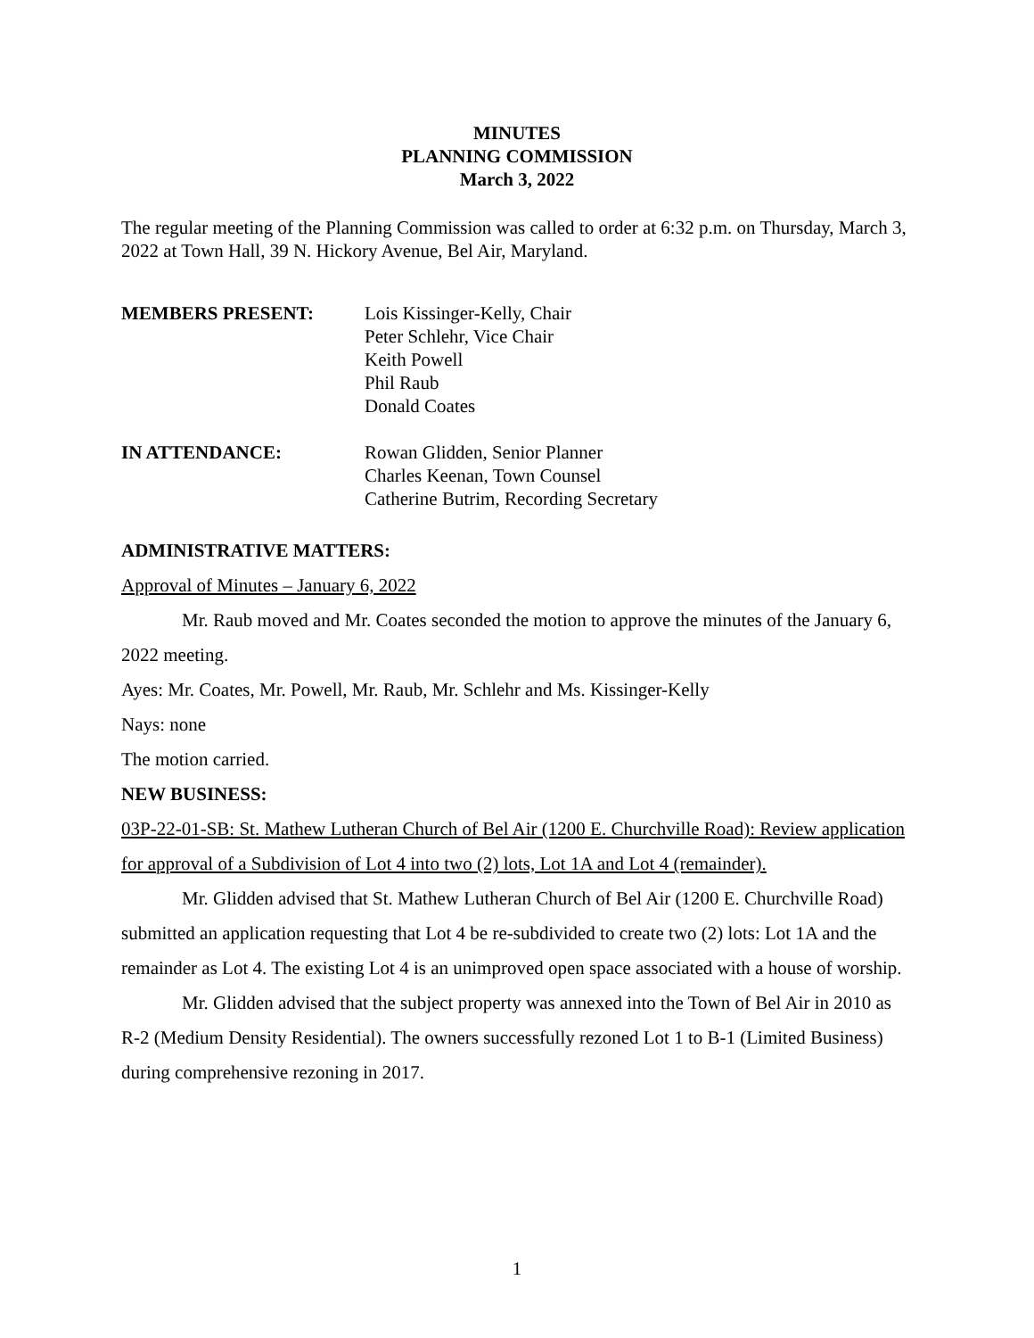MINUTES
PLANNING COMMISSION
March 3, 2022
The regular meeting of the Planning Commission was called to order at 6:32 p.m. on Thursday, March 3, 2022 at Town Hall, 39 N. Hickory Avenue, Bel Air, Maryland.
MEMBERS PRESENT: Lois Kissinger-Kelly, Chair
Peter Schlehr, Vice Chair
Keith Powell
Phil Raub
Donald Coates
IN ATTENDANCE: Rowan Glidden, Senior Planner
Charles Keenan, Town Counsel
Catherine Butrim, Recording Secretary
ADMINISTRATIVE MATTERS:
Approval of Minutes – January 6, 2022
Mr. Raub moved and Mr. Coates seconded the motion to approve the minutes of the January 6, 2022 meeting.
Ayes: Mr. Coates, Mr. Powell, Mr. Raub, Mr. Schlehr and Ms. Kissinger-Kelly
Nays: none
The motion carried.
NEW BUSINESS:
03P-22-01-SB: St. Mathew Lutheran Church of Bel Air (1200 E. Churchville Road): Review application for approval of a Subdivision of Lot 4 into two (2) lots, Lot 1A and Lot 4 (remainder).
Mr. Glidden advised that St. Mathew Lutheran Church of Bel Air (1200 E. Churchville Road) submitted an application requesting that Lot 4 be re-subdivided to create two (2) lots: Lot 1A and the remainder as Lot 4. The existing Lot 4 is an unimproved open space associated with a house of worship.
Mr. Glidden advised that the subject property was annexed into the Town of Bel Air in 2010 as R-2 (Medium Density Residential). The owners successfully rezoned Lot 1 to B-1 (Limited Business) during comprehensive rezoning in 2017.
1